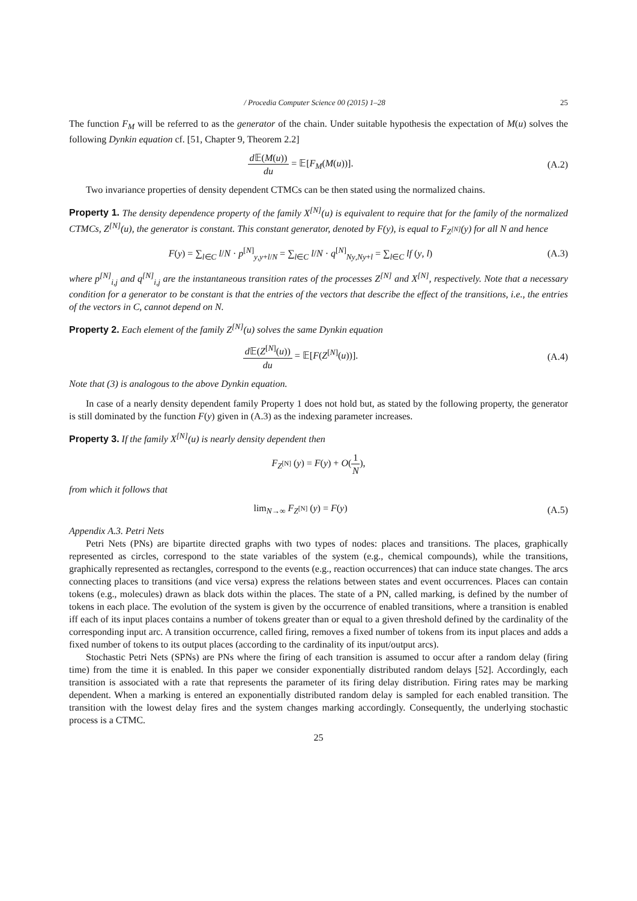/ Procedia Computer Science 00 (2015) 1–28 25
The function F<sub>M</sub> will be referred to as the generator of the chain. Under suitable hypothesis the expectation of M(u) solves the following Dynkin equation cf. [51, Chapter 9, Theorem 2.2]
d 𝔼(M(u)) du = 𝔼[F<sub>M</sub>(M(u))]. (A.2)
Two invariance properties of density dependent CTMCs can be then stated using the normalized chains.
Property 1. The density dependence property of the family X<sup>[N]</sup>(u) is equivalent to require that for the family of the normalized CTMCs, Z<sup>[N]</sup>(u), the generator is constant. This constant generator, denoted by F(y), is equal to F<sub>Z<sup>[N]</sup></sub>(y) for all N and hence
F(y) = ∑<sub>l∈C</sub> l/N · p<sup>[N]</sup><sub>y,y+l/N</sub> = ∑<sub>l∈C</sub> l/N · q<sup>[N]</sup><sub>Ny,Ny+l</sub> = ∑<sub>l∈C</sub> lf (y, l)
(A.3)
where p<sup>[N]</sup><sub>i,j</sub> and q<sup>[N]</sup><sub>i,j</sub> are the instantaneous transition rates of the processes Z<sup>[N]</sup> and X<sup>[N]</sup>, respectively. Note that a necessary condition for a generator to be constant is that the entries of the vectors that describe the effect of the transitions, i.e., the entries of the vectors in C, cannot depend on N.
Property 2. Each element of the family Z<sup>[N]</sup>(u) solves the same Dynkin equation
d 𝔼(Z<sup>[N]</sup>(u)) du = 𝔼[F(Z<sup>[N]</sup>(u))].
(A.4)
Note that (3) is analogous to the above Dynkin equation.
In case of a nearly density dependent family Property 1 does not hold but, as stated by the following property, the generator is still dominated by the function F(y) given in (A.3) as the indexing parameter increases.
Property 3. If the family X<sup>[N]</sup>(u) is nearly density dependent then
F<sub>Z<sup>[N]</sup></sub> (y) = F(y) + O(1 N),
from which it follows that
lim<sub>N→∞</sub> F<sub>Z<sup>[N]</sup></sub> (y) = F(y) (A.5)
Appendix A.3. Petri Nets
Petri Nets (PNs) are bipartite directed graphs with two types of nodes: places and transitions. The places, graphically represented as circles, correspond to the state variables of the system (e.g., chemical compounds), while the transitions, graphically represented as rectangles, correspond to the events (e.g., reaction occurrences) that can induce state changes. The arcs connecting places to transitions (and vice versa) express the relations between states and event occurrences. Places can contain tokens (e.g., molecules) drawn as black dots within the places. The state of a PN, called marking, is defined by the number of tokens in each place. The evolution of the system is given by the occurrence of enabled transitions, where a transition is enabled iff each of its input places contains a number of tokens greater than or equal to a given threshold defined by the cardinality of the corresponding input arc. A transition occurrence, called firing, removes a fixed number of tokens from its input places and adds a fixed number of tokens to its output places (according to the cardinality of its input/output arcs).
Stochastic Petri Nets (SPNs) are PNs where the firing of each transition is assumed to occur after a random delay (firing time) from the time it is enabled. In this paper we consider exponentially distributed random delays [52]. Accordingly, each transition is associated with a rate that represents the parameter of its firing delay distribution. Firing rates may be marking dependent. When a marking is entered an exponentially distributed random delay is sampled for each enabled transition. The transition with the lowest delay fires and the system changes marking accordingly. Consequently, the underlying stochastic process is a CTMC.
25